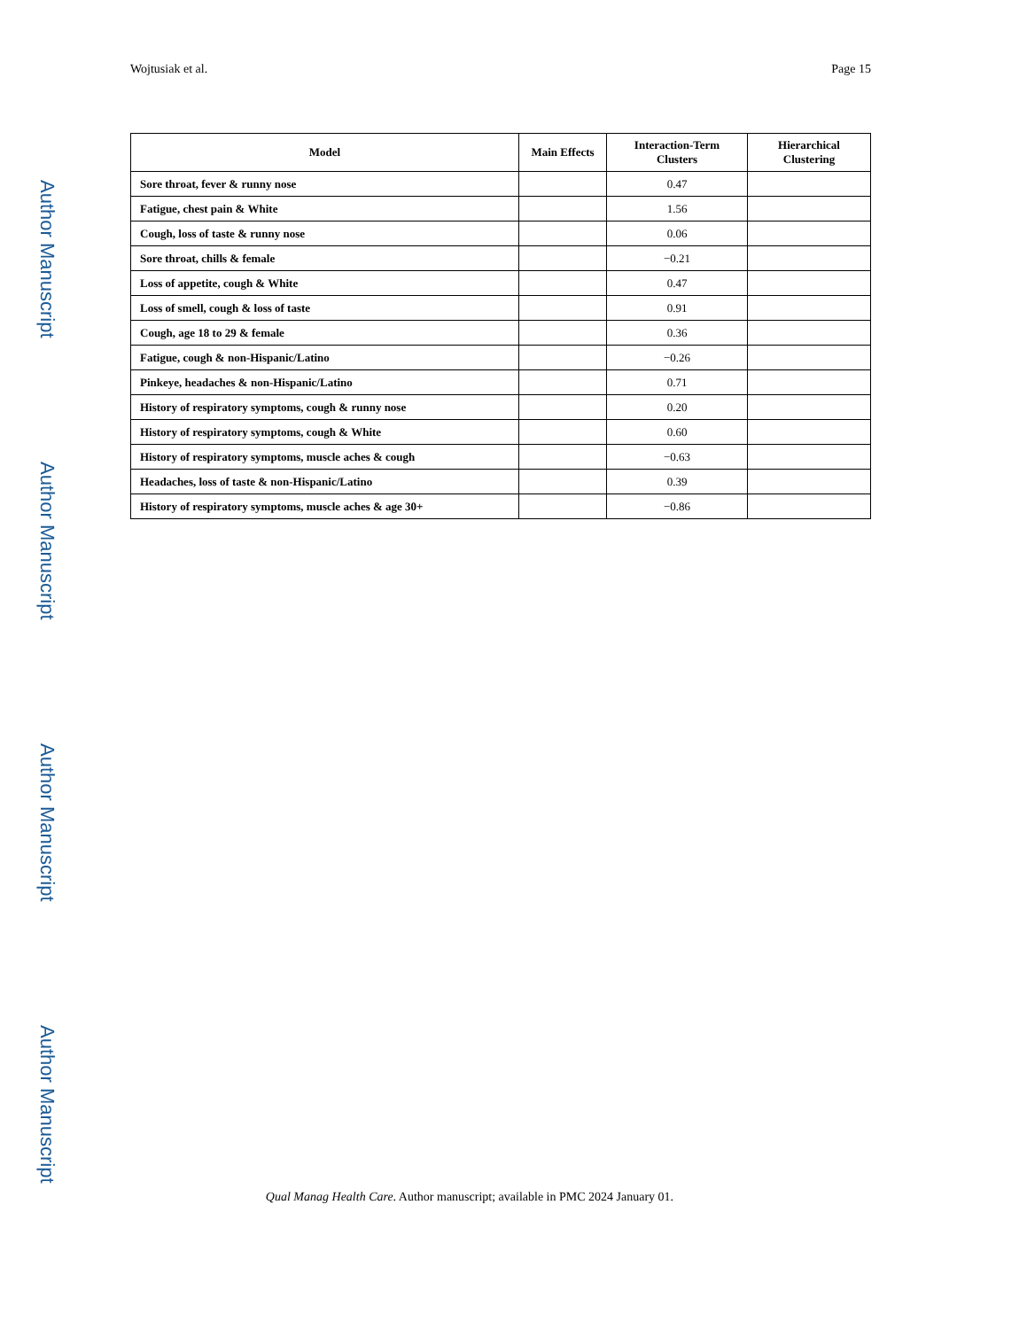Wojtusiak et al. Page 15
Author Manuscript
Author Manuscript
Author Manuscript
Author Manuscript
| Model | Main Effects | Interaction-Term Clusters | Hierarchical Clustering |
| --- | --- | --- | --- |
| Sore throat, fever & runny nose | | 0.47 | |
| Fatigue, chest pain & White | | 1.56 | |
| Cough, loss of taste & runny nose | | 0.06 | |
| Sore throat, chills & female | | −0.21 | |
| Loss of appetite, cough & White | | 0.47 | |
| Loss of smell, cough & loss of taste | | 0.91 | |
| Cough, age 18 to 29 & female | | 0.36 | |
| Fatigue, cough & non-Hispanic/Latino | | −0.26 | |
| Pinkeye, headaches & non-Hispanic/Latino | | 0.71 | |
| History of respiratory symptoms, cough & runny nose | | 0.20 | |
| History of respiratory symptoms, cough & White | | 0.60 | |
| History of respiratory symptoms, muscle aches & cough | | −0.63 | |
| Headaches, loss of taste & non-Hispanic/Latino | | 0.39 | |
| History of respiratory symptoms, muscle aches & age 30+ | | −0.86 | |
Qual Manag Health Care. Author manuscript; available in PMC 2024 January 01.